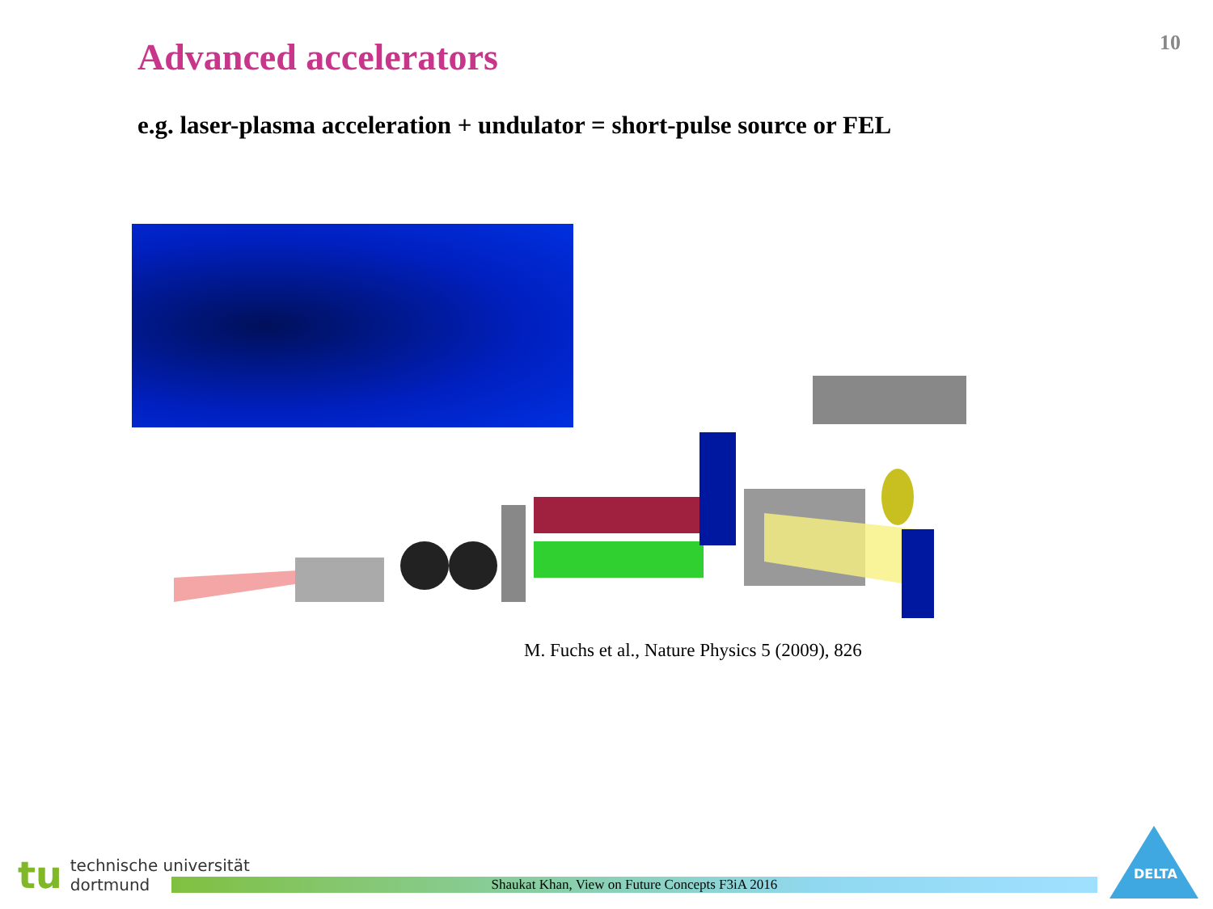10
Advanced accelerators
e.g. laser-plasma acceleration + undulator = short-pulse source or FEL
M. Fuchs et al., Nature Physics 5 (2009), 826
tu technische universität
dortmund
Shaukat Khan, View on Future Concepts F3iA 2016
DELTA